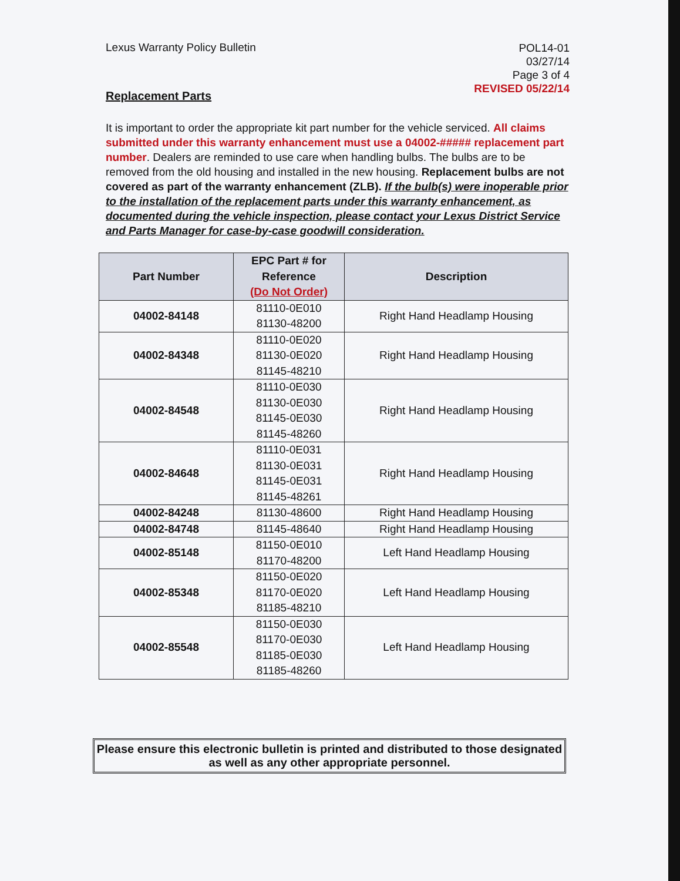Lexus Warranty Policy Bulletin
POL14-01
03/27/14
Page 3 of 4
REVISED 05/22/14
Replacement Parts
It is important to order the appropriate kit part number for the vehicle serviced. All claims submitted under this warranty enhancement must use a 04002-##### replacement part number. Dealers are reminded to use care when handling bulbs. The bulbs are to be removed from the old housing and installed in the new housing. Replacement bulbs are not covered as part of the warranty enhancement (ZLB). If the bulb(s) were inoperable prior to the installation of the replacement parts under this warranty enhancement, as documented during the vehicle inspection, please contact your Lexus District Service and Parts Manager for case-by-case goodwill consideration.
| Part Number | EPC Part # for Reference (Do Not Order) | Description |
| --- | --- | --- |
| 04002-84148 | 81110-0E010 81130-48200 | Right Hand Headlamp Housing |
| 04002-84348 | 81110-0E020 81130-0E020 81145-48210 | Right Hand Headlamp Housing |
| 04002-84548 | 81110-0E030 81130-0E030 81145-0E030 81145-48260 | Right Hand Headlamp Housing |
| 04002-84648 | 81110-0E031 81130-0E031 81145-0E031 81145-48261 | Right Hand Headlamp Housing |
| 04002-84248 | 81130-48600 | Right Hand Headlamp Housing |
| 04002-84748 | 81145-48640 | Right Hand Headlamp Housing |
| 04002-85148 | 81150-0E010 81170-48200 | Left Hand Headlamp Housing |
| 04002-85348 | 81150-0E020 81170-0E020 81185-48210 | Left Hand Headlamp Housing |
| 04002-85548 | 81150-0E030 81170-0E030 81185-0E030 81185-48260 | Left Hand Headlamp Housing |
Please ensure this electronic bulletin is printed and distributed to those designated as well as any other appropriate personnel.